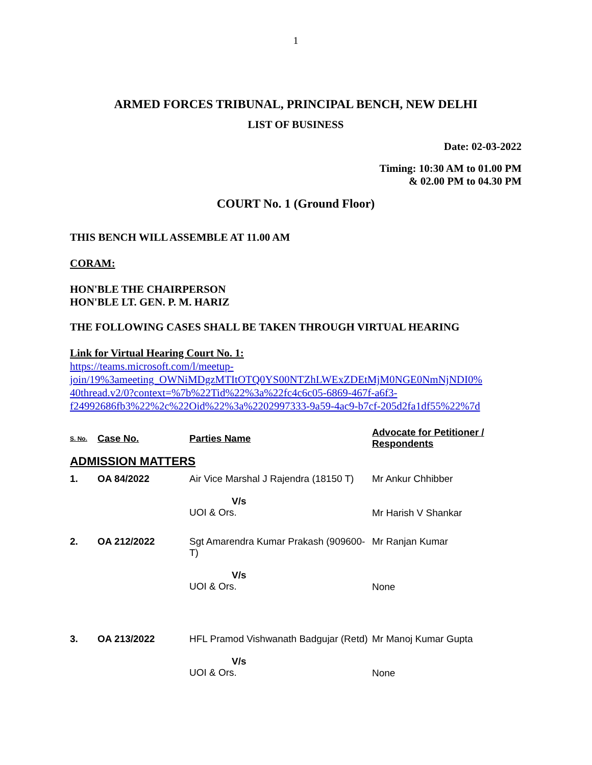1
ARMED FORCES TRIBUNAL, PRINCIPAL BENCH, NEW DELHI
LIST OF BUSINESS
Date: 02-03-2022
Timing: 10:30 AM to 01.00 PM
& 02.00 PM to 04.30 PM
COURT No. 1 (Ground Floor)
THIS BENCH WILL ASSEMBLE AT 11.00 AM
CORAM:
HON'BLE THE CHAIRPERSON
HON'BLE LT. GEN. P. M. HARIZ
THE FOLLOWING CASES SHALL BE TAKEN THROUGH VIRTUAL HEARING
Link for Virtual Hearing Court No. 1:
https://teams.microsoft.com/l/meetup-
join/19%3ameeting_OWNiMDgzMTItOTQ0YS00NTZhLWExZDEtMjM0NGE0NmNjNDI0%
40thread.v2/0?context=%7b%22Tid%22%3a%22fc4c6c05-6869-467f-a6f3-
f24992686fb3%22%2c%22Oid%22%3a%2202997333-9a59-4ac9-b7cf-205d2fa1df55%22%7d
| S. No. | Case No. | Parties Name | Advocate for Petitioner / Respondents |
| --- | --- | --- | --- |
| ADMISSION MATTERS | | | |
| 1. | OA 84/2022 | Air Vice Marshal J Rajendra (18150 T) | Mr Ankur Chhibber |
| | | V/s UOI & Ors. | Mr Harish V Shankar |
| 2. | OA 212/2022 | Sgt Amarendra Kumar Prakash (909600-T) | Mr Ranjan Kumar |
| | | V/s UOI & Ors. | None |
| 3. | OA 213/2022 | HFL Pramod Vishwanath Badgujar (Retd) | Mr Manoj Kumar Gupta |
| | | V/s UOI & Ors. | None |